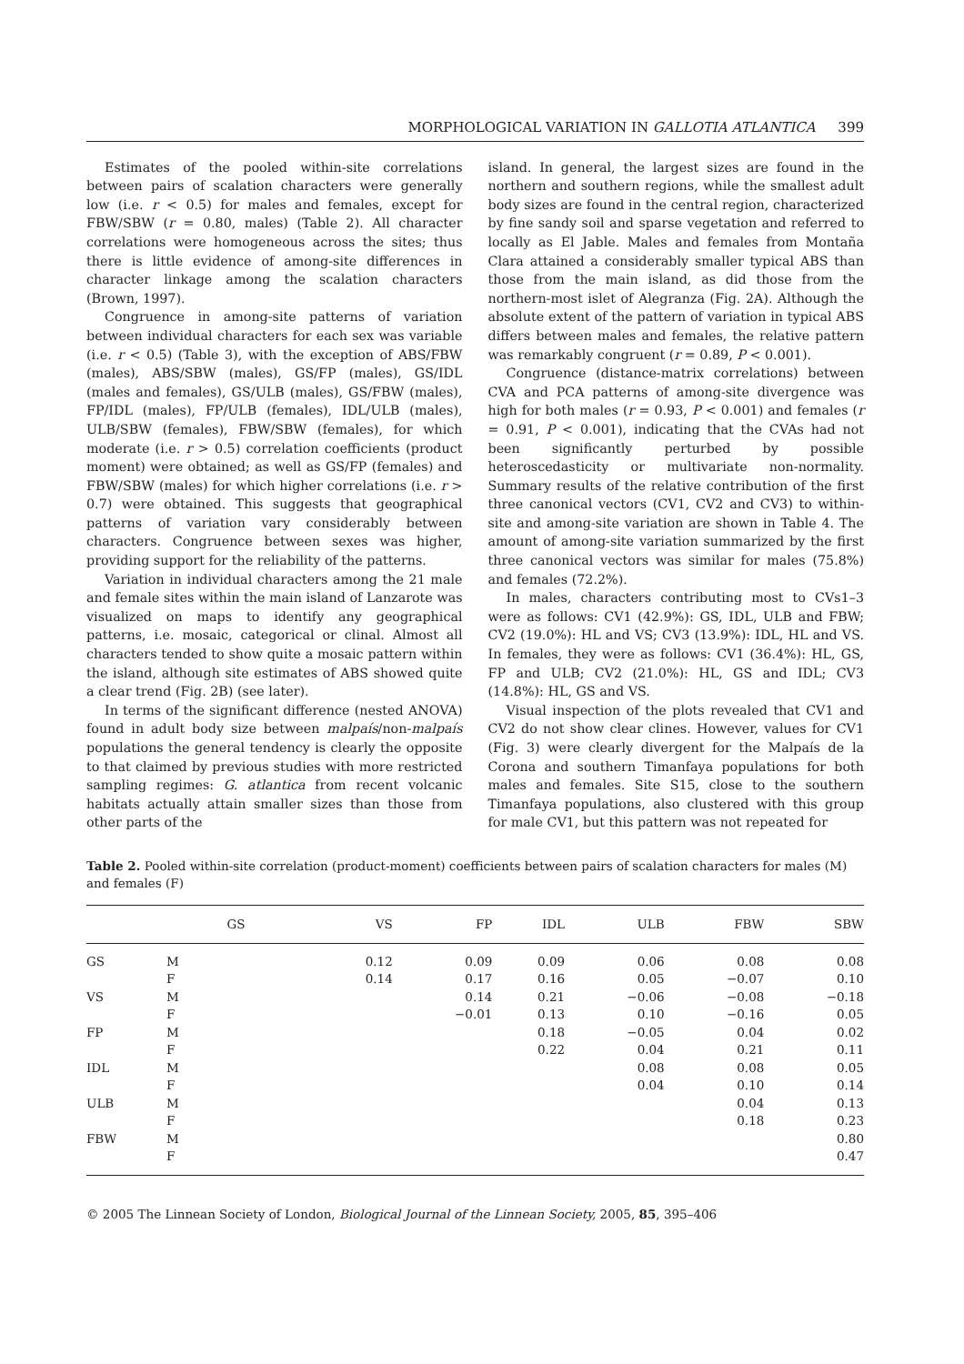MORPHOLOGICAL VARIATION IN GALLOTIA ATLANTICA 399
Estimates of the pooled within-site correlations between pairs of scalation characters were generally low (i.e. r < 0.5) for males and females, except for FBW/SBW (r = 0.80, males) (Table 2). All character correlations were homogeneous across the sites; thus there is little evidence of among-site differences in character linkage among the scalation characters (Brown, 1997).
Congruence in among-site patterns of variation between individual characters for each sex was variable (i.e. r < 0.5) (Table 3), with the exception of ABS/FBW (males), ABS/SBW (males), GS/FP (males), GS/IDL (males and females), GS/ULB (males), GS/FBW (males), FP/IDL (males), FP/ULB (females), IDL/ULB (males), ULB/SBW (females), FBW/SBW (females), for which moderate (i.e. r > 0.5) correlation coefficients (product moment) were obtained; as well as GS/FP (females) and FBW/SBW (males) for which higher correlations (i.e. r > 0.7) were obtained. This suggests that geographical patterns of variation vary considerably between characters. Congruence between sexes was higher, providing support for the reliability of the patterns.
Variation in individual characters among the 21 male and female sites within the main island of Lanzarote was visualized on maps to identify any geographical patterns, i.e. mosaic, categorical or clinal. Almost all characters tended to show quite a mosaic pattern within the island, although site estimates of ABS showed quite a clear trend (Fig. 2B) (see later).
In terms of the significant difference (nested ANOVA) found in adult body size between malpaís/non-malpaís populations the general tendency is clearly the opposite to that claimed by previous studies with more restricted sampling regimes: G. atlantica from recent volcanic habitats actually attain smaller sizes than those from other parts of the
island. In general, the largest sizes are found in the northern and southern regions, while the smallest adult body sizes are found in the central region, characterized by fine sandy soil and sparse vegetation and referred to locally as El Jable. Males and females from Montaña Clara attained a considerably smaller typical ABS than those from the main island, as did those from the northern-most islet of Alegranza (Fig. 2A). Although the absolute extent of the pattern of variation in typical ABS differs between males and females, the relative pattern was remarkably congruent (r = 0.89, P < 0.001).
Congruence (distance-matrix correlations) between CVA and PCA patterns of among-site divergence was high for both males (r = 0.93, P < 0.001) and females (r = 0.91, P < 0.001), indicating that the CVAs had not been significantly perturbed by possible heteroscedasticity or multivariate non-normality. Summary results of the relative contribution of the first three canonical vectors (CV1, CV2 and CV3) to within-site and among-site variation are shown in Table 4. The amount of among-site variation summarized by the first three canonical vectors was similar for males (75.8%) and females (72.2%).
In males, characters contributing most to CVs1–3 were as follows: CV1 (42.9%): GS, IDL, ULB and FBW; CV2 (19.0%): HL and VS; CV3 (13.9%): IDL, HL and VS. In females, they were as follows: CV1 (36.4%): HL, GS, FP and ULB; CV2 (21.0%): HL, GS and IDL; CV3 (14.8%): HL, GS and VS.
Visual inspection of the plots revealed that CV1 and CV2 do not show clear clines. However, values for CV1 (Fig. 3) were clearly divergent for the Malpaís de la Corona and southern Timanfaya populations for both males and females. Site S15, close to the southern Timanfaya populations, also clustered with this group for male CV1, but this pattern was not repeated for
Table 2. Pooled within-site correlation (product-moment) coefficients between pairs of scalation characters for males (M) and females (F)
| | | GS | VS | FP | IDL | ULB | FBW | SBW |
| --- | --- | --- | --- | --- | --- | --- | --- | --- |
| GS | M | | 0.12 | 0.09 | 0.09 | 0.06 | 0.08 | 0.08 |
| | F | | 0.14 | 0.17 | 0.16 | 0.05 | −0.07 | 0.10 |
| VS | M | | | 0.14 | 0.21 | −0.06 | −0.08 | −0.18 |
| | F | | | −0.01 | 0.13 | 0.10 | −0.16 | 0.05 |
| FP | M | | | | 0.18 | −0.05 | 0.04 | 0.02 |
| | F | | | | 0.22 | 0.04 | 0.21 | 0.11 |
| IDL | M | | | | | 0.08 | 0.08 | 0.05 |
| | F | | | | | 0.04 | 0.10 | 0.14 |
| ULB | M | | | | | | 0.04 | 0.13 |
| | F | | | | | | 0.18 | 0.23 |
| FBW | M | | | | | | | 0.80 |
| | F | | | | | | | 0.47 |
© 2005 The Linnean Society of London, Biological Journal of the Linnean Society, 2005, 85, 395–406